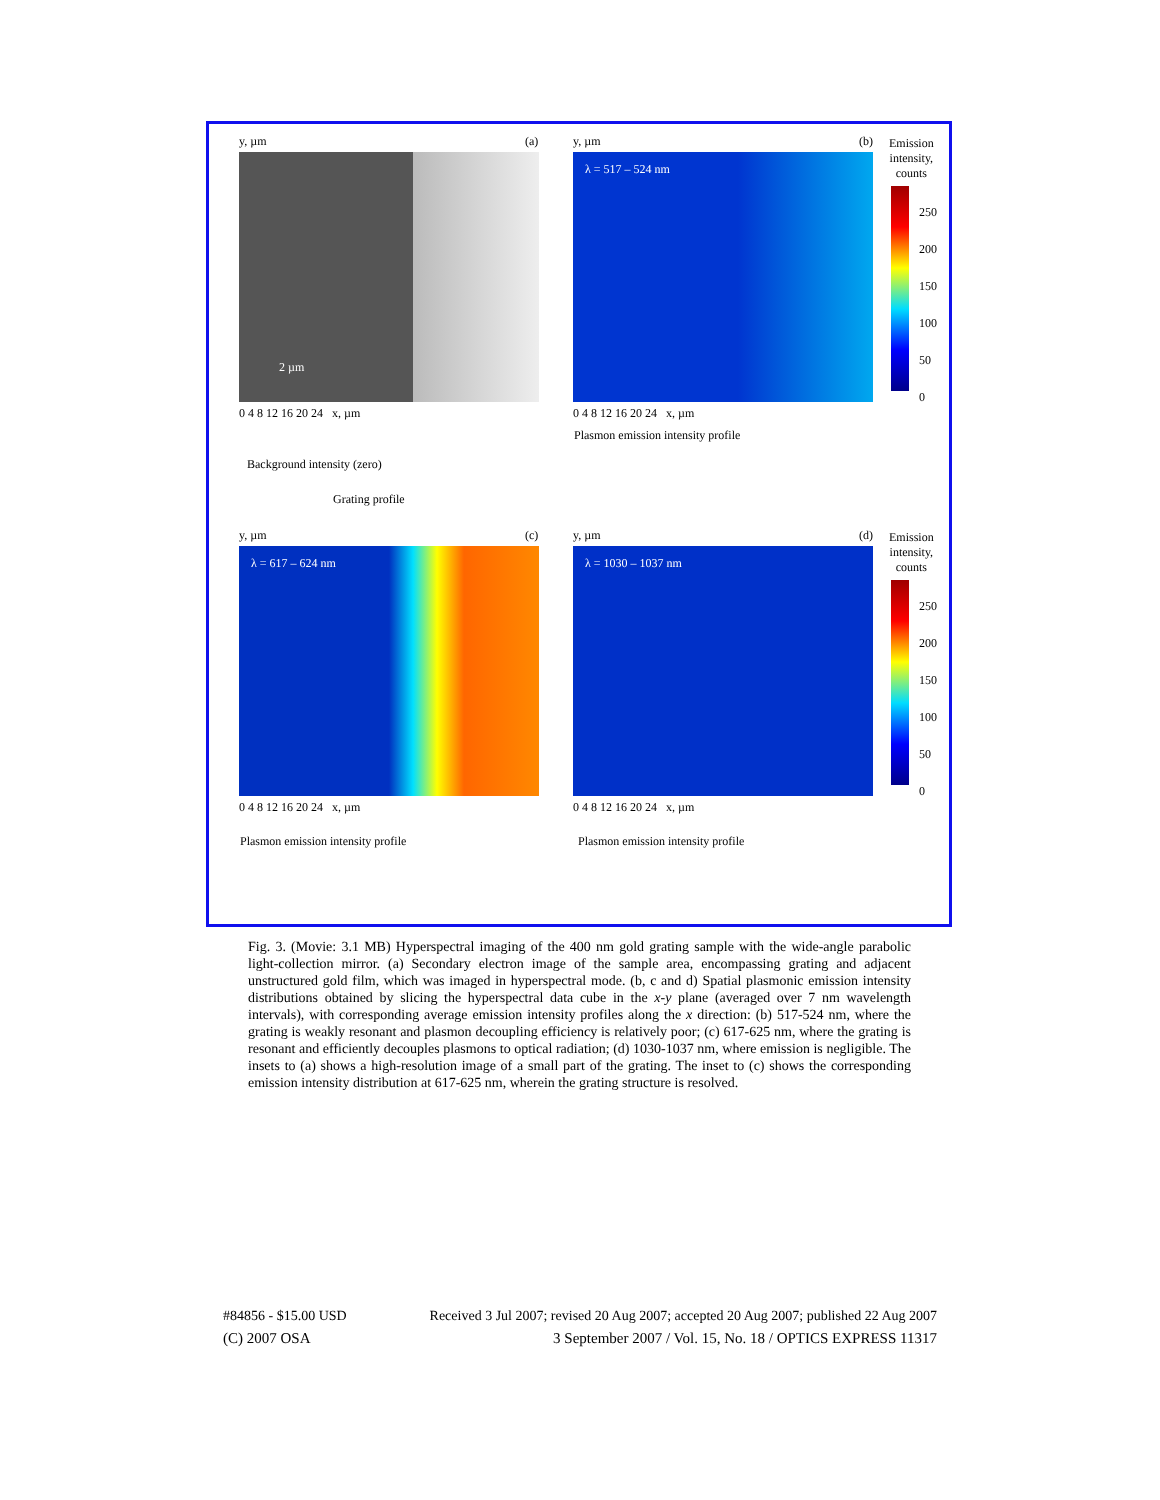y, µm (a)
2 µm
0 4 8 12 16 20 24 x, µm
Background intensity (zero)
Grating profile
y, µm (b)
λ = 517 – 524 nm
0 4 8 12 16 20 24 x, µm
Plasmon emission intensity profile
Emission
intensity,
counts
250
200
150
100
50
0
y, µm (c)
λ = 617 – 624 nm
0 4 8 12 16 20 24 x, µm
Plasmon emission intensity profile
y, µm (d)
λ = 1030 – 1037 nm
0 4 8 12 16 20 24 x, µm
Plasmon emission intensity profile
Emission
intensity,
counts
250
200
150
100
50
0
Fig. 3. (Movie: 3.1 MB) Hyperspectral imaging of the 400 nm gold grating sample with the wide-angle parabolic light-collection mirror. (a) Secondary electron image of the sample area, encompassing grating and adjacent unstructured gold film, which was imaged in hyperspectral mode. (b, c and d) Spatial plasmonic emission intensity distributions obtained by slicing the hyperspectral data cube in the x-y plane (averaged over 7 nm wavelength intervals), with corresponding average emission intensity profiles along the x direction: (b) 517-524 nm, where the grating is weakly resonant and plasmon decoupling efficiency is relatively poor; (c) 617-625 nm, where the grating is resonant and efficiently decouples plasmons to optical radiation; (d) 1030-1037 nm, where emission is negligible. The insets to (a) shows a high-resolution image of a small part of the grating. The inset to (c) shows the corresponding emission intensity distribution at 617-625 nm, wherein the grating structure is resolved.
#84856 - $15.00 USD Received 3 Jul 2007; revised 20 Aug 2007; accepted 20 Aug 2007; published 22 Aug 2007
(C) 2007 OSA 3 September 2007 / Vol. 15, No. 18 / OPTICS EXPRESS 11317